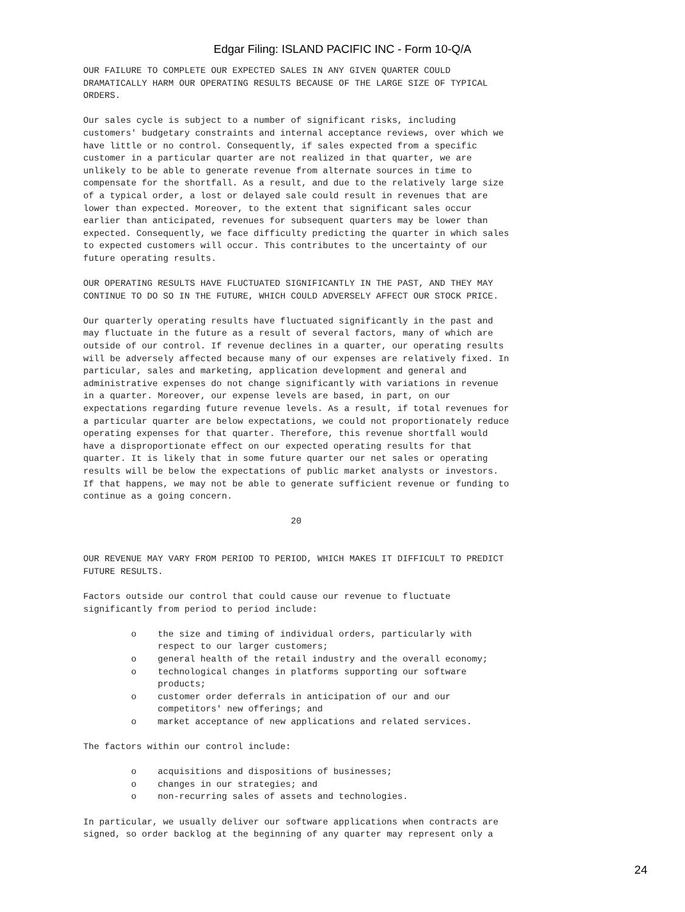Edgar Filing: ISLAND PACIFIC INC - Form 10-Q/A
OUR FAILURE TO COMPLETE OUR EXPECTED SALES IN ANY GIVEN QUARTER COULD
DRAMATICALLY HARM OUR OPERATING RESULTS BECAUSE OF THE LARGE SIZE OF TYPICAL
ORDERS.

Our sales cycle is subject to a number of significant risks, including
customers' budgetary constraints and internal acceptance reviews, over which we
have little or no control. Consequently, if sales expected from a specific
customer in a particular quarter are not realized in that quarter, we are
unlikely to be able to generate revenue from alternate sources in time to
compensate for the shortfall. As a result, and due to the relatively large size
of a typical order, a lost or delayed sale could result in revenues that are
lower than expected. Moreover, to the extent that significant sales occur
earlier than anticipated, revenues for subsequent quarters may be lower than
expected. Consequently, we face difficulty predicting the quarter in which sales
to expected customers will occur. This contributes to the uncertainty of our
future operating results.

OUR OPERATING RESULTS HAVE FLUCTUATED SIGNIFICANTLY IN THE PAST, AND THEY MAY
CONTINUE TO DO SO IN THE FUTURE, WHICH COULD ADVERSELY AFFECT OUR STOCK PRICE.

Our quarterly operating results have fluctuated significantly in the past and
may fluctuate in the future as a result of several factors, many of which are
outside of our control. If revenue declines in a quarter, our operating results
will be adversely affected because many of our expenses are relatively fixed. In
particular, sales and marketing, application development and general and
administrative expenses do not change significantly with variations in revenue
in a quarter. Moreover, our expense levels are based, in part, on our
expectations regarding future revenue levels. As a result, if total revenues for
a particular quarter are below expectations, we could not proportionately reduce
operating expenses for that quarter. Therefore, this revenue shortfall would
have a disproportionate effect on our expected operating results for that
quarter. It is likely that in some future quarter our net sales or operating
results will be below the expectations of public market analysts or investors.
If that happens, we may not be able to generate sufficient revenue or funding to
continue as a going concern.

                                       20


OUR REVENUE MAY VARY FROM PERIOD TO PERIOD, WHICH MAKES IT DIFFICULT TO PREDICT
FUTURE RESULTS.

Factors outside our control that could cause our revenue to fluctuate
significantly from period to period include:

         o    the size and timing of individual orders, particularly with
              respect to our larger customers;
         o    general health of the retail industry and the overall economy;
         o    technological changes in platforms supporting our software
              products;
         o    customer order deferrals in anticipation of our and our
              competitors' new offerings; and
         o    market acceptance of new applications and related services.

The factors within our control include:

         o    acquisitions and dispositions of businesses;
         o    changes in our strategies; and
         o    non-recurring sales of assets and technologies.

In particular, we usually deliver our software applications when contracts are
signed, so order backlog at the beginning of any quarter may represent only a
24